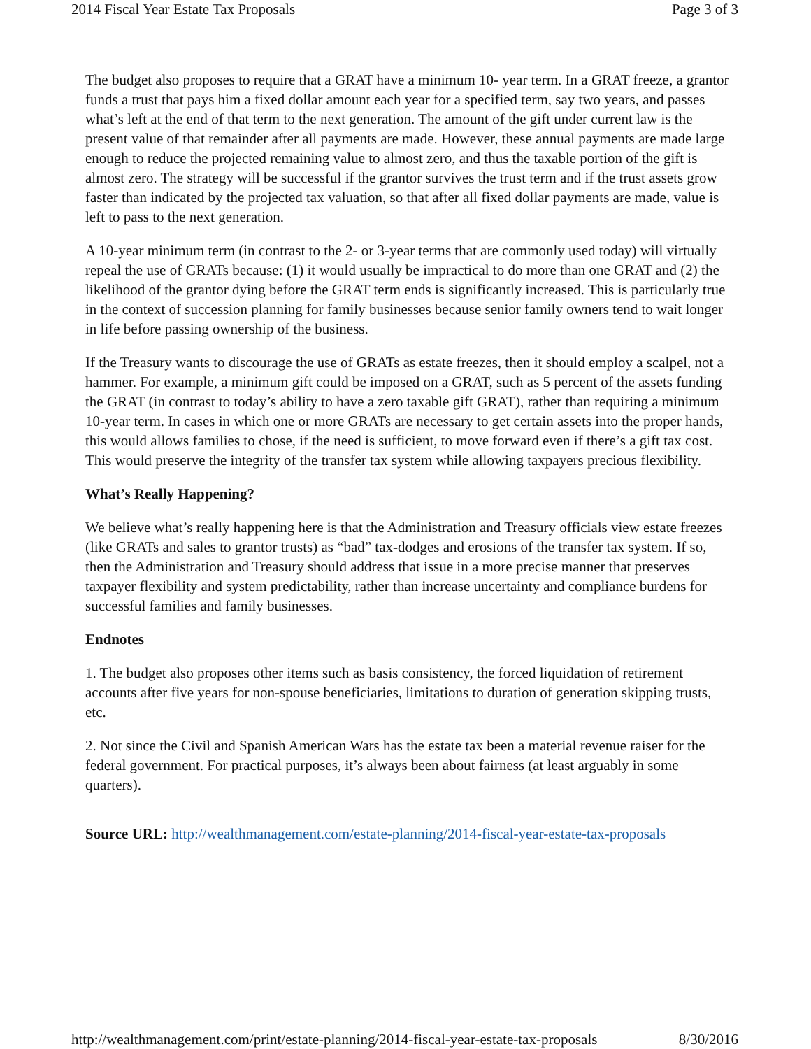2014 Fiscal Year Estate Tax Proposals Page 3 of 3
The budget also proposes to require that a GRAT have a minimum 10- year term. In a GRAT freeze, a grantor funds a trust that pays him a fixed dollar amount each year for a specified term, say two years, and passes what’s left at the end of that term to the next generation. The amount of the gift under current law is the present value of that remainder after all payments are made. However, these annual payments are made large enough to reduce the projected remaining value to almost zero, and thus the taxable portion of the gift is almost zero. The strategy will be successful if the grantor survives the trust term and if the trust assets grow faster than indicated by the projected tax valuation, so that after all fixed dollar payments are made, value is left to pass to the next generation.
A 10-year minimum term (in contrast to the 2- or 3-year terms that are commonly used today) will virtually repeal the use of GRATs because: (1) it would usually be impractical to do more than one GRAT and (2) the likelihood of the grantor dying before the GRAT term ends is significantly increased. This is particularly true in the context of succession planning for family businesses because senior family owners tend to wait longer in life before passing ownership of the business.
If the Treasury wants to discourage the use of GRATs as estate freezes, then it should employ a scalpel, not a hammer. For example, a minimum gift could be imposed on a GRAT, such as 5 percent of the assets funding the GRAT (in contrast to today’s ability to have a zero taxable gift GRAT), rather than requiring a minimum 10-year term. In cases in which one or more GRATs are necessary to get certain assets into the proper hands, this would allows families to chose, if the need is sufficient, to move forward even if there’s a gift tax cost. This would preserve the integrity of the transfer tax system while allowing taxpayers precious flexibility.
What’s Really Happening?
We believe what’s really happening here is that the Administration and Treasury officials view estate freezes (like GRATs and sales to grantor trusts) as “bad” tax-dodges and erosions of the transfer tax system. If so, then the Administration and Treasury should address that issue in a more precise manner that preserves taxpayer flexibility and system predictability, rather than increase uncertainty and compliance burdens for successful families and family businesses.
Endnotes
1. The budget also proposes other items such as basis consistency, the forced liquidation of retirement accounts after five years for non-spouse beneficiaries, limitations to duration of generation skipping trusts, etc.
2. Not since the Civil and Spanish American Wars has the estate tax been a material revenue raiser for the federal government. For practical purposes, it’s always been about fairness (at least arguably in some quarters).
Source URL: http://wealthmanagement.com/estate-planning/2014-fiscal-year-estate-tax-proposals
http://wealthmanagement.com/print/estate-planning/2014-fiscal-year-estate-tax-proposals 8/30/2016